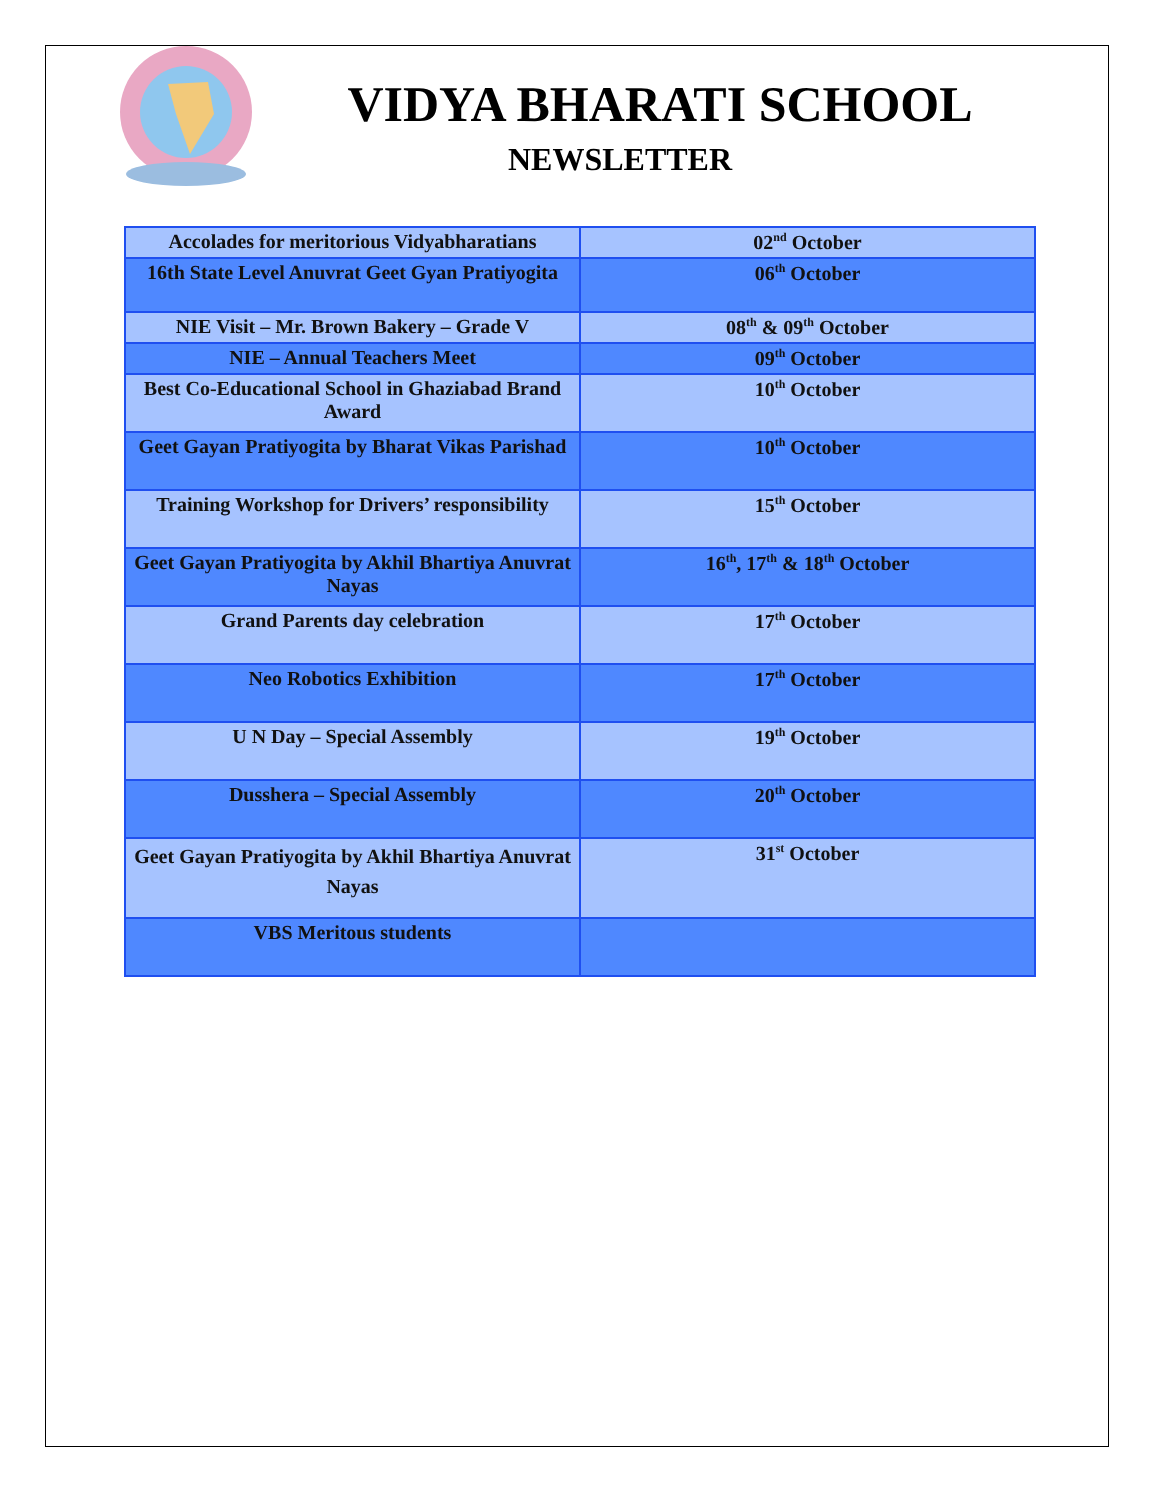VIDYA BHARATI SCHOOL
NEWSLETTER
| Accolades for meritorious Vidyabharatians | 02<sup>nd</sup> October |
| 16th State Level Anuvrat Geet Gyan Pratiyogita | 06<sup>th</sup> October |
| NIE Visit – Mr. Brown Bakery – Grade V | 08<sup>th</sup> & 09<sup>th</sup> October |
| NIE – Annual Teachers Meet | 09<sup>th</sup> October |
| Best Co-Educational School in Ghaziabad Brand Award | 10<sup>th</sup> October |
| Geet Gayan Pratiyogita by Bharat Vikas Parishad | 10<sup>th</sup> October |
| Training Workshop for Drivers’ responsibility | 15<sup>th</sup> October |
| Geet Gayan Pratiyogita by Akhil Bhartiya Anuvrat Nayas | 16<sup>th</sup>, 17<sup>th</sup> & 18<sup>th</sup> October |
| Grand Parents day celebration | 17<sup>th</sup> October |
| Neo Robotics Exhibition | 17<sup>th</sup> October |
| U N Day – Special Assembly | 19<sup>th</sup> October |
| Dusshera – Special Assembly | 20<sup>th</sup> October |
| Geet Gayan Pratiyogita by Akhil Bhartiya Anuvrat Nayas | 31<sup>st</sup> October |
| VBS Meritous students | |